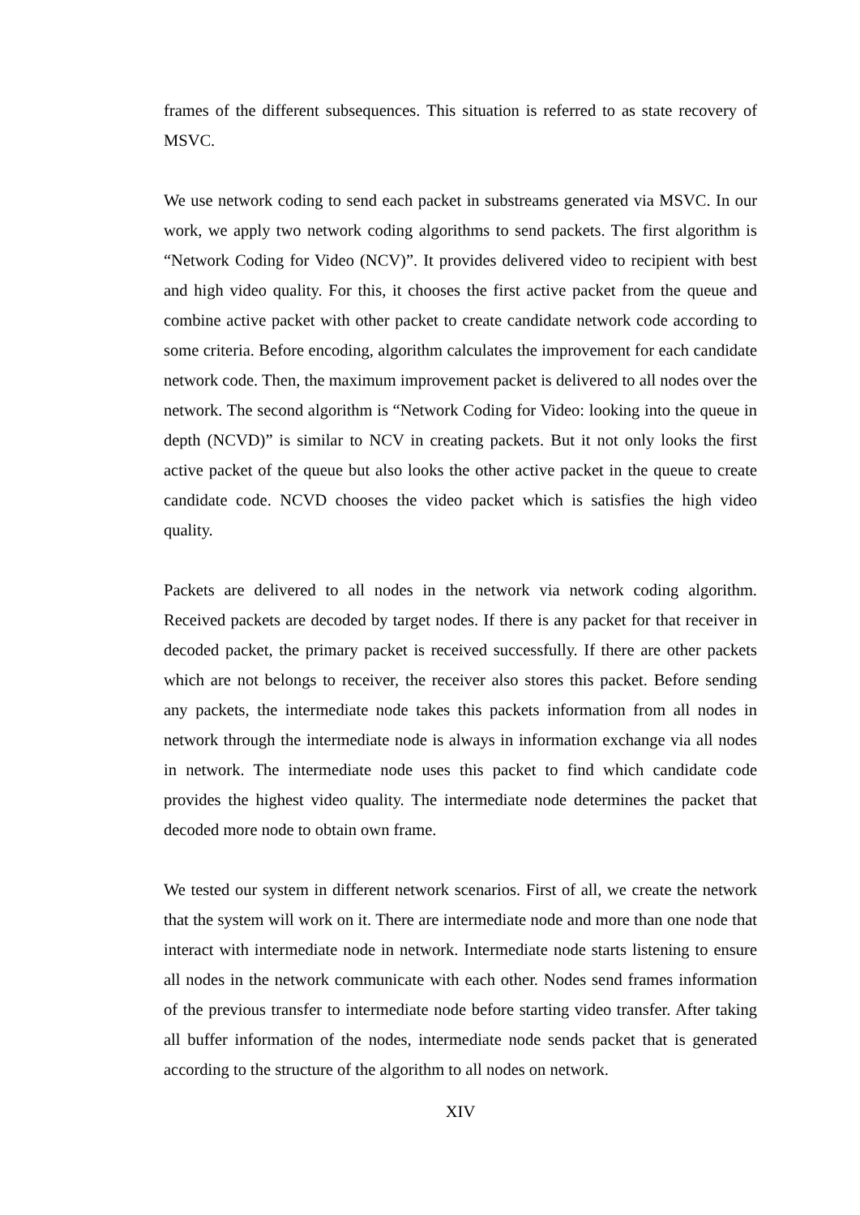frames of the different subsequences. This situation is referred to as state recovery of MSVC.
We use network coding to send each packet in substreams generated via MSVC. In our work, we apply two network coding algorithms to send packets. The first algorithm is “Network Coding for Video (NCV)”. It provides delivered video to recipient with best and high video quality. For this, it chooses the first active packet from the queue and combine active packet with other packet to create candidate network code according to some criteria. Before encoding, algorithm calculates the improvement for each candidate network code. Then, the maximum improvement packet is delivered to all nodes over the network. The second algorithm is “Network Coding for Video: looking into the queue in depth (NCVD)” is similar to NCV in creating packets. But it not only looks the first active packet of the queue but also looks the other active packet in the queue to create candidate code. NCVD chooses the video packet which is satisfies the high video quality.
Packets are delivered to all nodes in the network via network coding algorithm. Received packets are decoded by target nodes. If there is any packet for that receiver in decoded packet, the primary packet is received successfully. If there are other packets which are not belongs to receiver, the receiver also stores this packet. Before sending any packets, the intermediate node takes this packets information from all nodes in network through the intermediate node is always in information exchange via all nodes in network. The intermediate node uses this packet to find which candidate code provides the highest video quality. The intermediate node determines the packet that decoded more node to obtain own frame.
We tested our system in different network scenarios. First of all, we create the network that the system will work on it. There are intermediate node and more than one node that interact with intermediate node in network. Intermediate node starts listening to ensure all nodes in the network communicate with each other. Nodes send frames information of the previous transfer to intermediate node before starting video transfer. After taking all buffer information of the nodes, intermediate node sends packet that is generated according to the structure of the algorithm to all nodes on network.
XIV